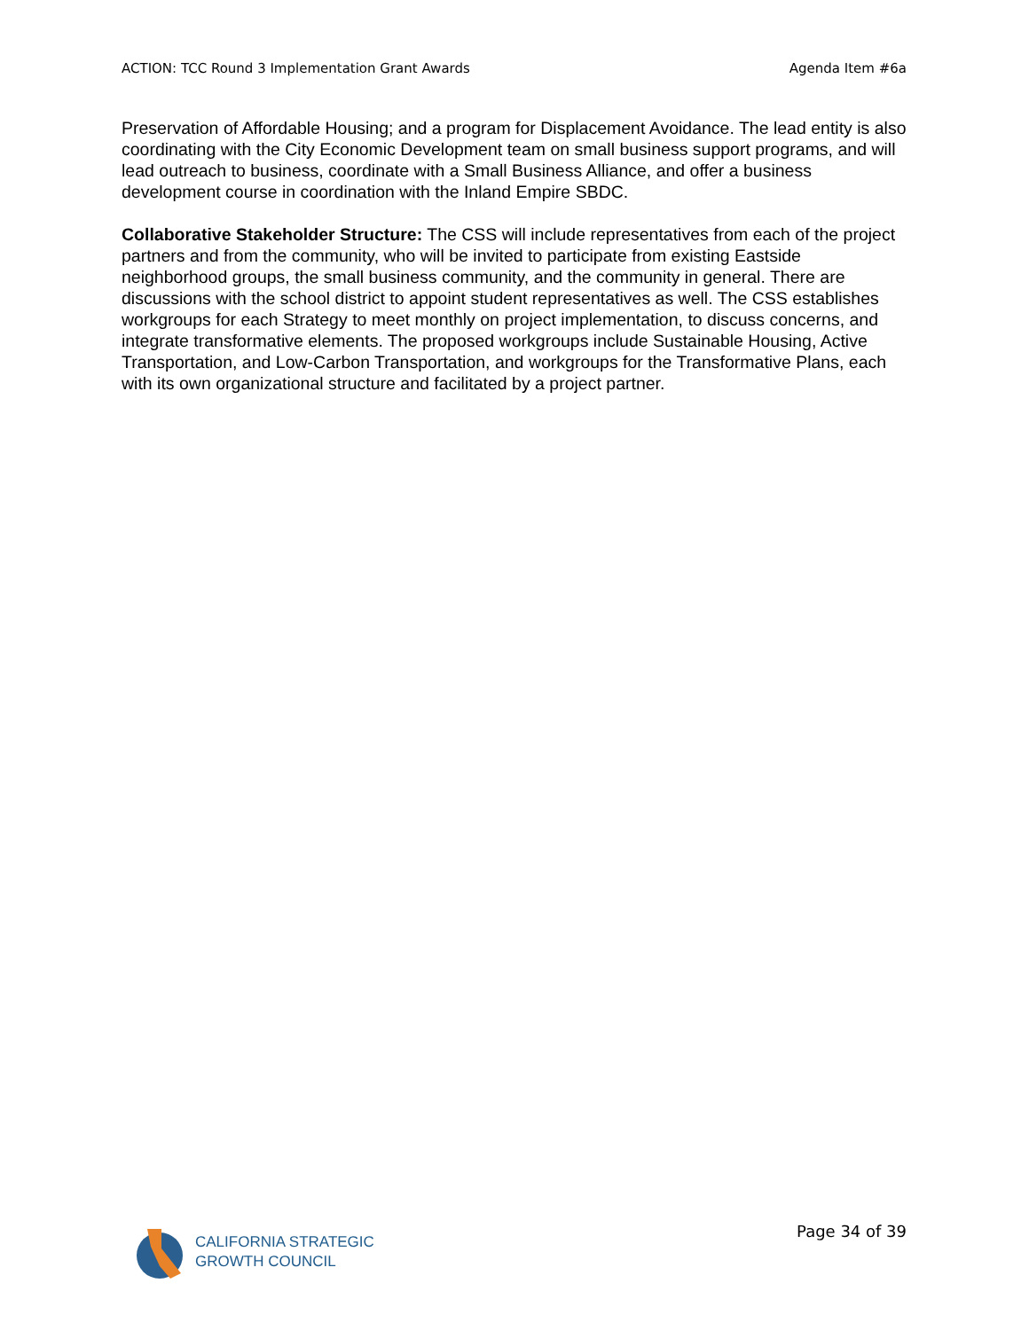ACTION: TCC Round 3 Implementation Grant Awards Agenda Item #6a
Preservation of Affordable Housing; and a program for Displacement Avoidance. The lead entity is also coordinating with the City Economic Development team on small business support programs, and will lead outreach to business, coordinate with a Small Business Alliance, and offer a business development course in coordination with the Inland Empire SBDC.
Collaborative Stakeholder Structure: The CSS will include representatives from each of the project partners and from the community, who will be invited to participate from existing Eastside neighborhood groups, the small business community, and the community in general. There are discussions with the school district to appoint student representatives as well. The CSS establishes workgroups for each Strategy to meet monthly on project implementation, to discuss concerns, and integrate transformative elements. The proposed workgroups include Sustainable Housing, Active Transportation, and Low-Carbon Transportation, and workgroups for the Transformative Plans, each with its own organizational structure and facilitated by a project partner.
CALIFORNIA STRATEGIC
GROWTH COUNCIL
Page 34 of 39